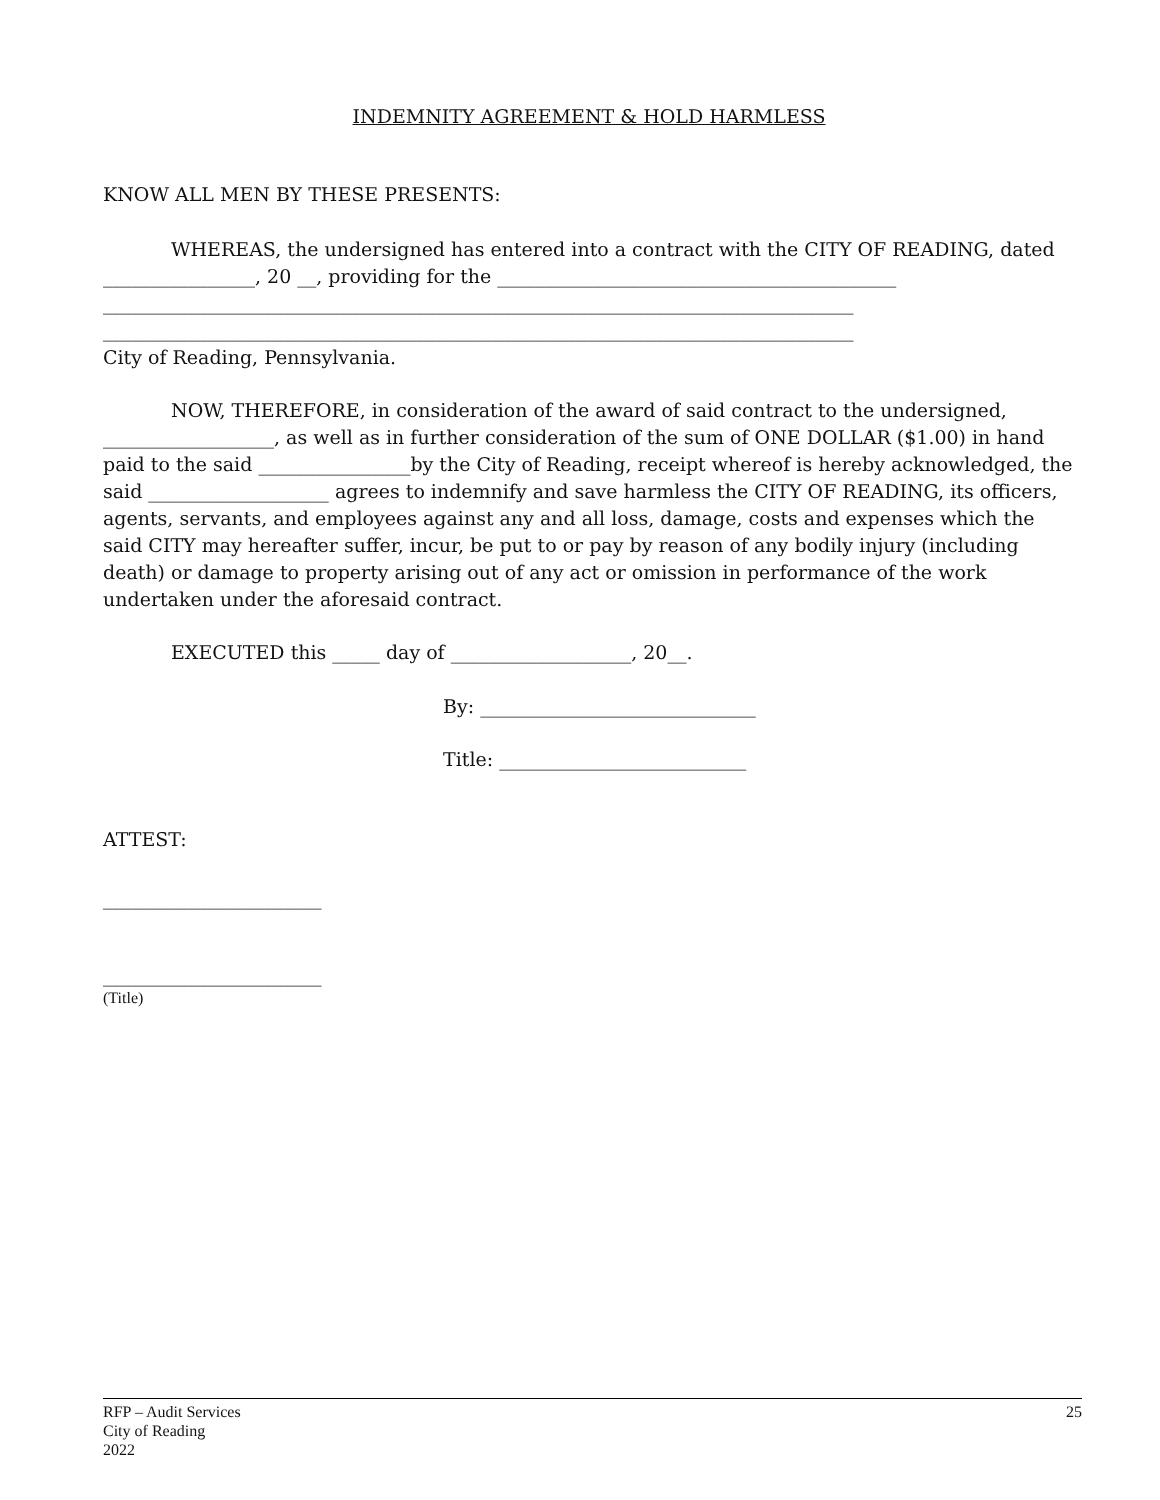INDEMNITY AGREEMENT & HOLD HARMLESS
KNOW ALL MEN BY THESE PRESENTS:
WHEREAS, the undersigned has entered into a contract with the CITY OF READING, dated ________________, 20 __, providing for the __________________________________________
_______________________________________________________________________________
_______________________________________________________________________________
City of Reading, Pennsylvania.
NOW, THEREFORE, in consideration of the award of said contract to the undersigned, __________________, as well as in further consideration of the sum of ONE DOLLAR ($1.00) in hand paid to the said ________________by the City of Reading, receipt whereof is hereby acknowledged, the said ___________________ agrees to indemnify and save harmless the CITY OF READING, its officers, agents, servants, and employees against any and all loss, damage, costs and expenses which the said CITY may hereafter suffer, incur, be put to or pay by reason of any bodily injury (including death) or damage to property arising out of any act or omission in performance of the work undertaken under the aforesaid contract.
EXECUTED this _____ day of ___________________, 20__.
By: _____________________________
Title: __________________________
ATTEST:
_______________________
_______________________
(Title)
RFP – Audit Services
City of Reading
2022
25